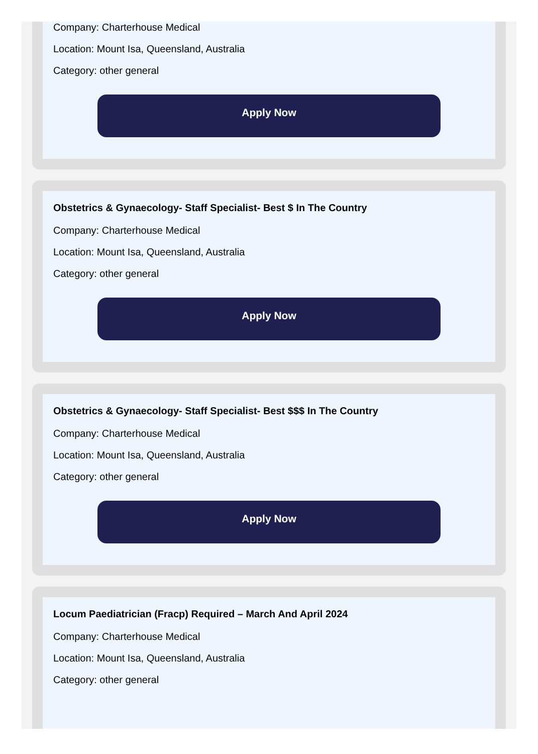Company: Charterhouse Medical
Location: Mount Isa, Queensland, Australia
Category: other general
Apply Now
Obstetrics & Gynaecology- Staff Specialist- Best $ In The Country
Company: Charterhouse Medical
Location: Mount Isa, Queensland, Australia
Category: other general
Apply Now
Obstetrics & Gynaecology- Staff Specialist- Best $$$ In The Country
Company: Charterhouse Medical
Location: Mount Isa, Queensland, Australia
Category: other general
Apply Now
Locum Paediatrician (Fracp) Required – March And April 2024
Company: Charterhouse Medical
Location: Mount Isa, Queensland, Australia
Category: other general